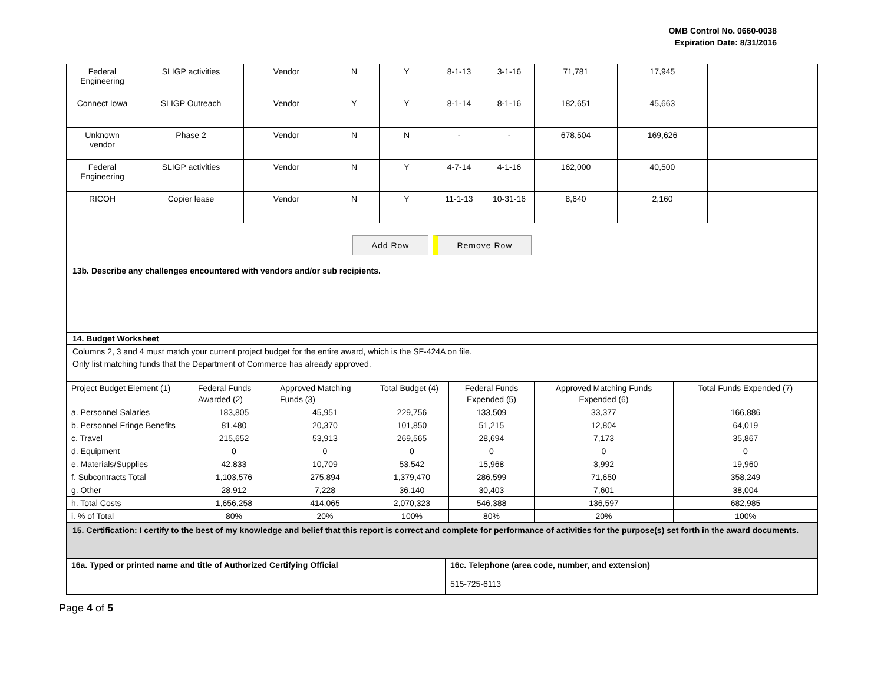OMB Control No. 0660-0038
Expiration Date: 8/31/2016
| Federal Engineering | SLIGP activities | Vendor | N | Y | 8-1-13 | 3-1-16 | 71,781 | 17,945 | |
| Connect Iowa | SLIGP Outreach | Vendor | Y | Y | 8-1-14 | 8-1-16 | 182,651 | 45,663 | |
| Unknown vendor | Phase 2 | Vendor | N | N | - | - | 678,504 | 169,626 | |
| Federal Engineering | SLIGP activities | Vendor | N | Y | 4-7-14 | 4-1-16 | 162,000 | 40,500 | |
| RICOH | Copier lease | Vendor | N | Y | 11-1-13 | 10-31-16 | 8,640 | 2,160 | |
Add Row Remove Row
13b. Describe any challenges encountered with vendors and/or sub recipients.
14. Budget Worksheet
Columns 2, 3 and 4 must match your current project budget for the entire award, which is the SF-424A on file.
Only list matching funds that the Department of Commerce has already approved.
| Project Budget Element (1) | Federal Funds Awarded (2) | Approved Matching Funds (3) | Total Budget (4) | Federal Funds Expended (5) | Approved Matching Funds Expended (6) | Total Funds Expended (7) |
| a. Personnel Salaries | 183,805 | 45,951 | 229,756 | 133,509 | 33,377 | 166,886 |
| b. Personnel Fringe Benefits | 81,480 | 20,370 | 101,850 | 51,215 | 12,804 | 64,019 |
| c. Travel | 215,652 | 53,913 | 269,565 | 28,694 | 7,173 | 35,867 |
| d. Equipment | 0 | 0 | 0 | 0 | 0 | 0 |
| e. Materials/Supplies | 42,833 | 10,709 | 53,542 | 15,968 | 3,992 | 19,960 |
| f. Subcontracts Total | 1,103,576 | 275,894 | 1,379,470 | 286,599 | 71,650 | 358,249 |
| g. Other | 28,912 | 7,228 | 36,140 | 30,403 | 7,601 | 38,004 |
| h. Total Costs | 1,656,258 | 414,065 | 2,070,323 | 546,388 | 136,597 | 682,985 |
| i. % of Total | 80% | 20% | 100% | 80% | 20% | 100% |
15. Certification: I certify to the best of my knowledge and belief that this report is correct and complete for performance of activities for the purpose(s) set forth in the award documents.
| 16a. Typed or printed name and title of Authorized Certifying Official | 16c. Telephone (area code, number, and extension) 515-725-6113 |
Page 4 of 5